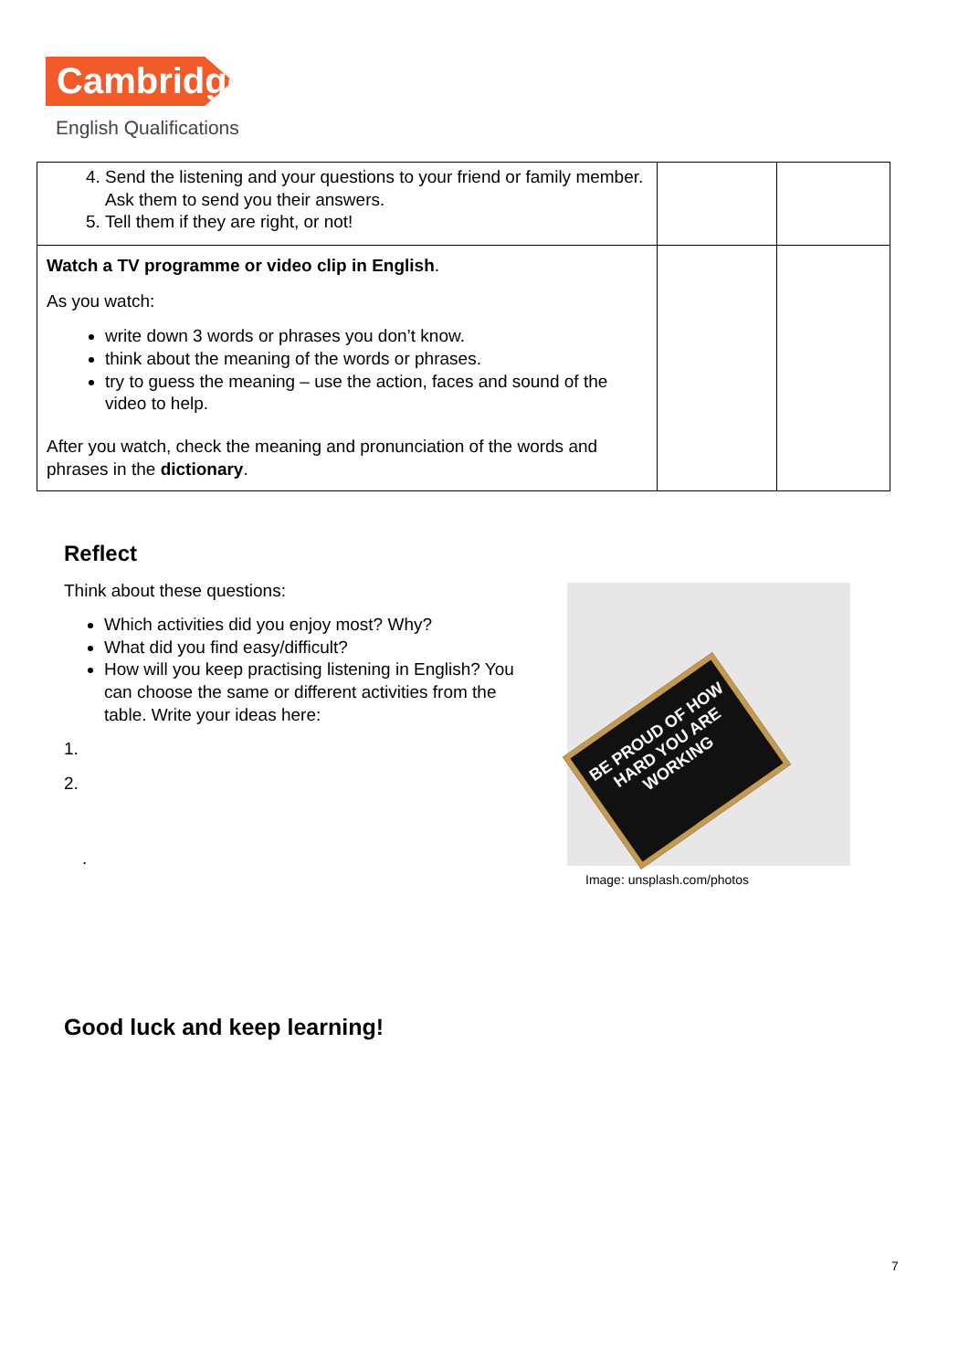Cambridge
English Qualifications
| 4. Send the listening and your questions to your friend or family member. Ask them to send you their answers. 5. Tell them if they are right, or not! | | |
| Watch a TV programme or video clip in English . As you watch: write down 3 words or phrases you don’t know. think about the meaning of the words or phrases. try to guess the meaning – use the action, faces and sound of the video to help. After you watch, check the meaning and pronunciation of the words and phrases in the dictionary . | | |
Reflect
Think about these questions:
Which activities did you enjoy most? Why?
What did you find easy/difficult?
How will you keep practising listening in English? You can choose the same or different activities from the table. Write your ideas here:
1.
2.
.
BE PROUD OF HOW HARD YOU ARE WORKING
Image: unsplash.com/photos
Good luck and keep learning!
7